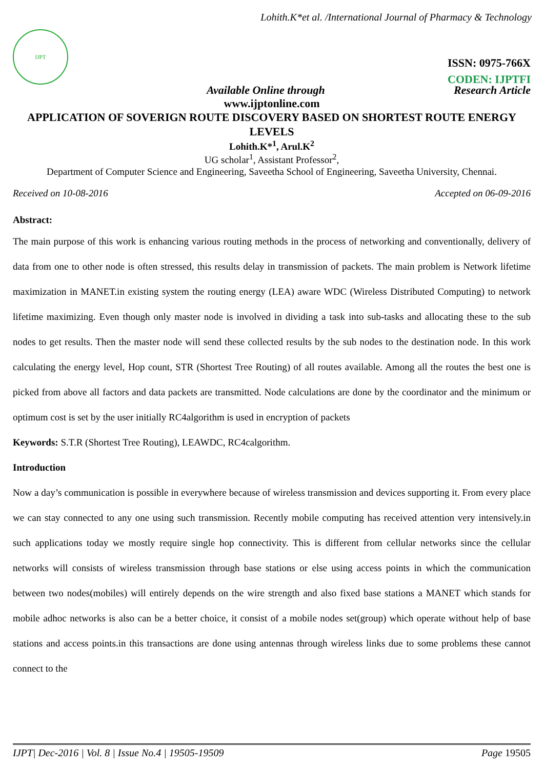Lohith.K*et al. /International Journal of Pharmacy & Technology
IJPT
ISSN: 0975-766X
CODEN: IJPTFI
Available Online through Research Article
www.ijptonline.com
APPLICATION OF SOVERIGN ROUTE DISCOVERY BASED ON SHORTEST ROUTE ENERGY LEVELS
Lohith.K*<sup>1</sup>, Arul.K<sup>2</sup>
UG scholar<sup>1</sup>, Assistant Professor<sup>2</sup>,
Department of Computer Science and Engineering, Saveetha School of Engineering, Saveetha University, Chennai.
Received on 10-08-2016 Accepted on 06-09-2016
Abstract:
The main purpose of this work is enhancing various routing methods in the process of networking and conventionally, delivery of data from one to other node is often stressed, this results delay in transmission of packets. The main problem is Network lifetime maximization in MANET.in existing system the routing energy (LEA) aware WDC (Wireless Distributed Computing) to network lifetime maximizing. Even though only master node is involved in dividing a task into sub-tasks and allocating these to the sub nodes to get results. Then the master node will send these collected results by the sub nodes to the destination node. In this work calculating the energy level, Hop count, STR (Shortest Tree Routing) of all routes available. Among all the routes the best one is picked from above all factors and data packets are transmitted. Node calculations are done by the coordinator and the minimum or optimum cost is set by the user initially RC4algorithm is used in encryption of packets
Keywords: S.T.R (Shortest Tree Routing), LEAWDC, RC4calgorithm.
Introduction
Now a day’s communication is possible in everywhere because of wireless transmission and devices supporting it. From every place we can stay connected to any one using such transmission. Recently mobile computing has received attention very intensively.in such applications today we mostly require single hop connectivity. This is different from cellular networks since the cellular networks will consists of wireless transmission through base stations or else using access points in which the communication between two nodes(mobiles) will entirely depends on the wire strength and also fixed base stations a MANET which stands for mobile adhoc networks is also can be a better choice, it consist of a mobile nodes set(group) which operate without help of base stations and access points.in this transactions are done using antennas through wireless links due to some problems these cannot connect to the
IJPT| Dec-2016 | Vol. 8 | Issue No.4 | 19505-19509 Page 19505